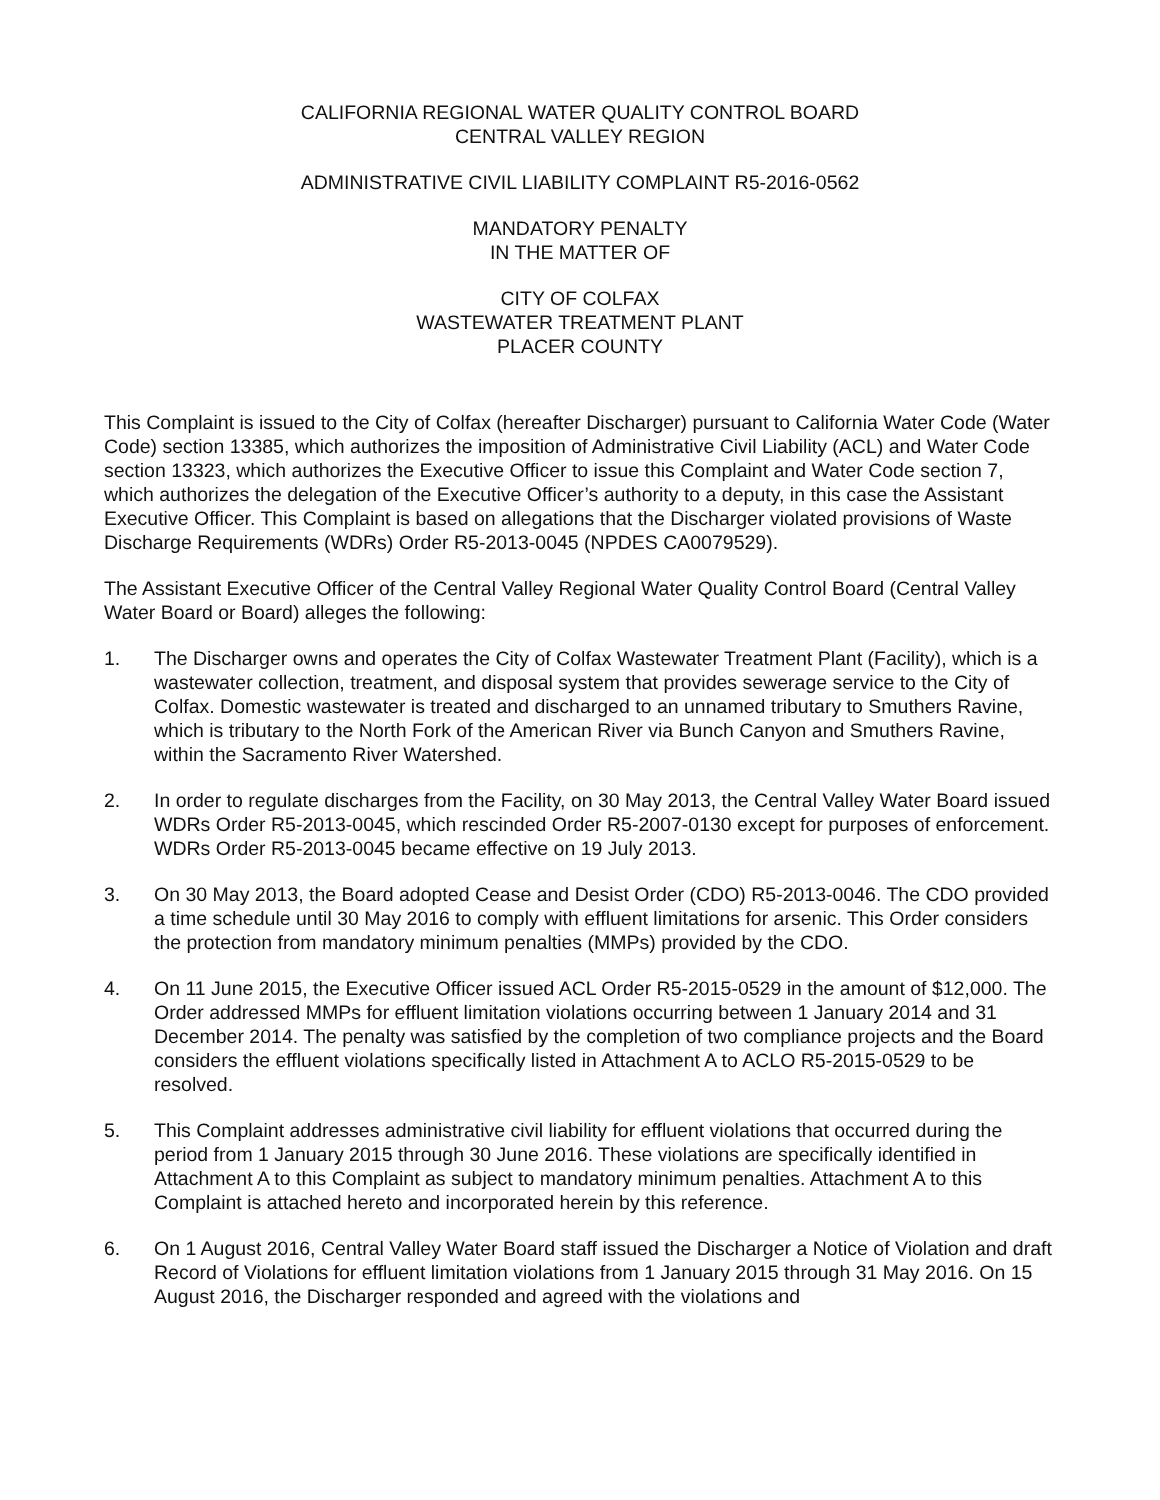CALIFORNIA REGIONAL WATER QUALITY CONTROL BOARD
CENTRAL VALLEY REGION
ADMINISTRATIVE CIVIL LIABILITY COMPLAINT R5-2016-0562
MANDATORY PENALTY
IN THE MATTER OF
CITY OF COLFAX
WASTEWATER TREATMENT PLANT
PLACER COUNTY
This Complaint is issued to the City of Colfax (hereafter Discharger) pursuant to California Water Code (Water Code) section 13385, which authorizes the imposition of Administrative Civil Liability (ACL) and Water Code section 13323, which authorizes the Executive Officer to issue this Complaint and Water Code section 7, which authorizes the delegation of the Executive Officer’s authority to a deputy, in this case the Assistant Executive Officer. This Complaint is based on allegations that the Discharger violated provisions of Waste Discharge Requirements (WDRs) Order R5-2013-0045 (NPDES CA0079529).
The Assistant Executive Officer of the Central Valley Regional Water Quality Control Board (Central Valley Water Board or Board) alleges the following:
1. The Discharger owns and operates the City of Colfax Wastewater Treatment Plant (Facility), which is a wastewater collection, treatment, and disposal system that provides sewerage service to the City of Colfax. Domestic wastewater is treated and discharged to an unnamed tributary to Smuthers Ravine, which is tributary to the North Fork of the American River via Bunch Canyon and Smuthers Ravine, within the Sacramento River Watershed.
2. In order to regulate discharges from the Facility, on 30 May 2013, the Central Valley Water Board issued WDRs Order R5-2013-0045, which rescinded Order R5-2007-0130 except for purposes of enforcement. WDRs Order R5-2013-0045 became effective on 19 July 2013.
3. On 30 May 2013, the Board adopted Cease and Desist Order (CDO) R5-2013-0046. The CDO provided a time schedule until 30 May 2016 to comply with effluent limitations for arsenic. This Order considers the protection from mandatory minimum penalties (MMPs) provided by the CDO.
4. On 11 June 2015, the Executive Officer issued ACL Order R5-2015-0529 in the amount of $12,000. The Order addressed MMPs for effluent limitation violations occurring between 1 January 2014 and 31 December 2014. The penalty was satisfied by the completion of two compliance projects and the Board considers the effluent violations specifically listed in Attachment A to ACLO R5-2015-0529 to be resolved.
5. This Complaint addresses administrative civil liability for effluent violations that occurred during the period from 1 January 2015 through 30 June 2016. These violations are specifically identified in Attachment A to this Complaint as subject to mandatory minimum penalties. Attachment A to this Complaint is attached hereto and incorporated herein by this reference.
6. On 1 August 2016, Central Valley Water Board staff issued the Discharger a Notice of Violation and draft Record of Violations for effluent limitation violations from 1 January 2015 through 31 May 2016. On 15 August 2016, the Discharger responded and agreed with the violations and